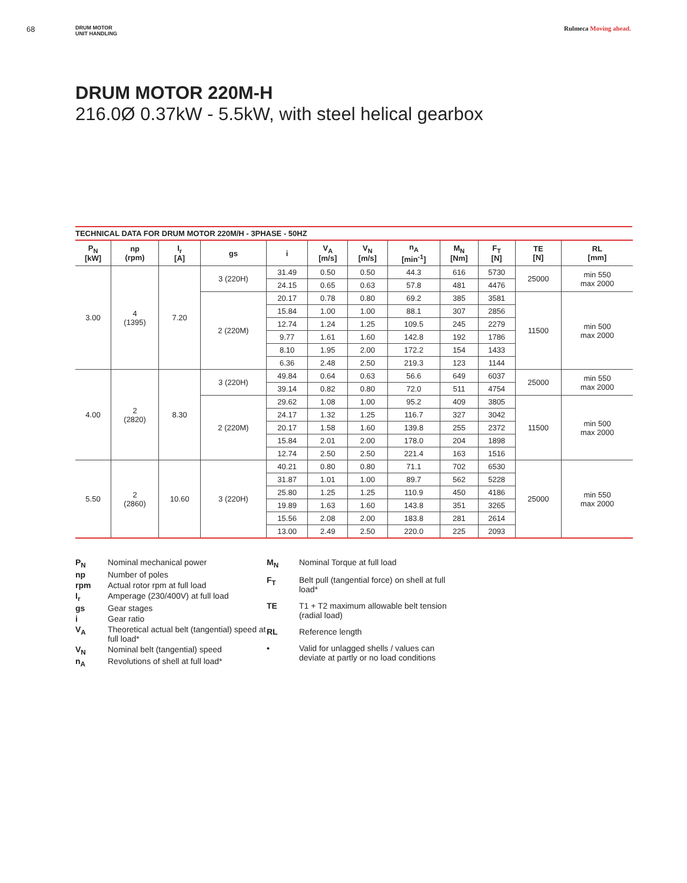68
DRUM MOTOR
UNIT HANDLING
Rulmeca Moving ahead.
DRUM MOTOR 220M-H
216.0Ø 0.37kW - 5.5kW, with steel helical gearbox
TECHNICAL DATA FOR DRUM MOTOR 220M/H - 3PHASE - 50HZ
| P<sub>N</sub> [kW] | np (rpm) | I<sub>r</sub> [A] | gs | i | V<sub>A</sub> [m/s] | V<sub>N</sub> [m/s] | n<sub>A</sub> [min<sup>-1</sup>] | M<sub>N</sub> [Nm] | F<sub>T</sub> [N] | TE [N] | RL [mm] |
| --- | --- | --- | --- | --- | --- | --- | --- | --- | --- | --- | --- |
| 3.00 | 4 (1395) | 7.20 | 3 (220H) | 31.49 | 0.50 | 0.50 | 44.3 | 616 | 5730 | 25000 | min 550 max 2000 |
| | | | | 24.15 | 0.65 | 0.63 | 57.8 | 481 | 4476 | | |
| | | | 2 (220M) | 20.17 | 0.78 | 0.80 | 69.2 | 385 | 3581 | 11500 | min 500 max 2000 |
| | | | | 15.84 | 1.00 | 1.00 | 88.1 | 307 | 2856 | | |
| | | | | 12.74 | 1.24 | 1.25 | 109.5 | 245 | 2279 | | |
| | | | | 9.77 | 1.61 | 1.60 | 142.8 | 192 | 1786 | | |
| | | | | 8.10 | 1.95 | 2.00 | 172.2 | 154 | 1433 | | |
| | | | | 6.36 | 2.48 | 2.50 | 219.3 | 123 | 1144 | | |
| 4.00 | 2 (2820) | 8.30 | 3 (220H) | 49.84 | 0.64 | 0.63 | 56.6 | 649 | 6037 | 25000 | min 550 max 2000 |
| | | | | 39.14 | 0.82 | 0.80 | 72.0 | 511 | 4754 | | |
| | | | 2 (220M) | 29.62 | 1.08 | 1.00 | 95.2 | 409 | 3805 | 11500 | min 500 max 2000 |
| | | | | 24.17 | 1.32 | 1.25 | 116.7 | 327 | 3042 | | |
| | | | | 20.17 | 1.58 | 1.60 | 139.8 | 255 | 2372 | | |
| | | | | 15.84 | 2.01 | 2.00 | 178.0 | 204 | 1898 | | |
| | | | | 12.74 | 2.50 | 2.50 | 221.4 | 163 | 1516 | | |
| 5.50 | 2 (2860) | 10.60 | 3 (220H) | 40.21 | 0.80 | 0.80 | 71.1 | 702 | 6530 | 25000 | min 550 max 2000 |
| | | | | 31.87 | 1.01 | 1.00 | 89.7 | 562 | 5228 | | |
| | | | | 25.80 | 1.25 | 1.25 | 110.9 | 450 | 4186 | | |
| | | | | 19.89 | 1.63 | 1.60 | 143.8 | 351 | 3265 | | |
| | | | | 15.56 | 2.08 | 2.00 | 183.8 | 281 | 2614 | | |
| | | | | 13.00 | 2.49 | 2.50 | 220.0 | 225 | 2093 | | |
P<sub>N</sub> Nominal mechanical power np Number of poles rpm Actual rotor rpm at full load I<sub>r</sub> Amperage (230/400V) at full load gs Gear stages i Gear ratio V<sub>A</sub> Theoretical actual belt (tangential) speed at full load* V<sub>N</sub> Nominal belt (tangential) speed n<sub>A</sub> Revolutions of shell at full load*
M<sub>N</sub> Nominal Torque at full load F<sub>T</sub> Belt pull (tangential force) on shell at full load* TE T1 + T2 maximum allowable belt tension (radial load) RL Reference length • Valid for unlagged shells / values can deviate at partly or no load conditions